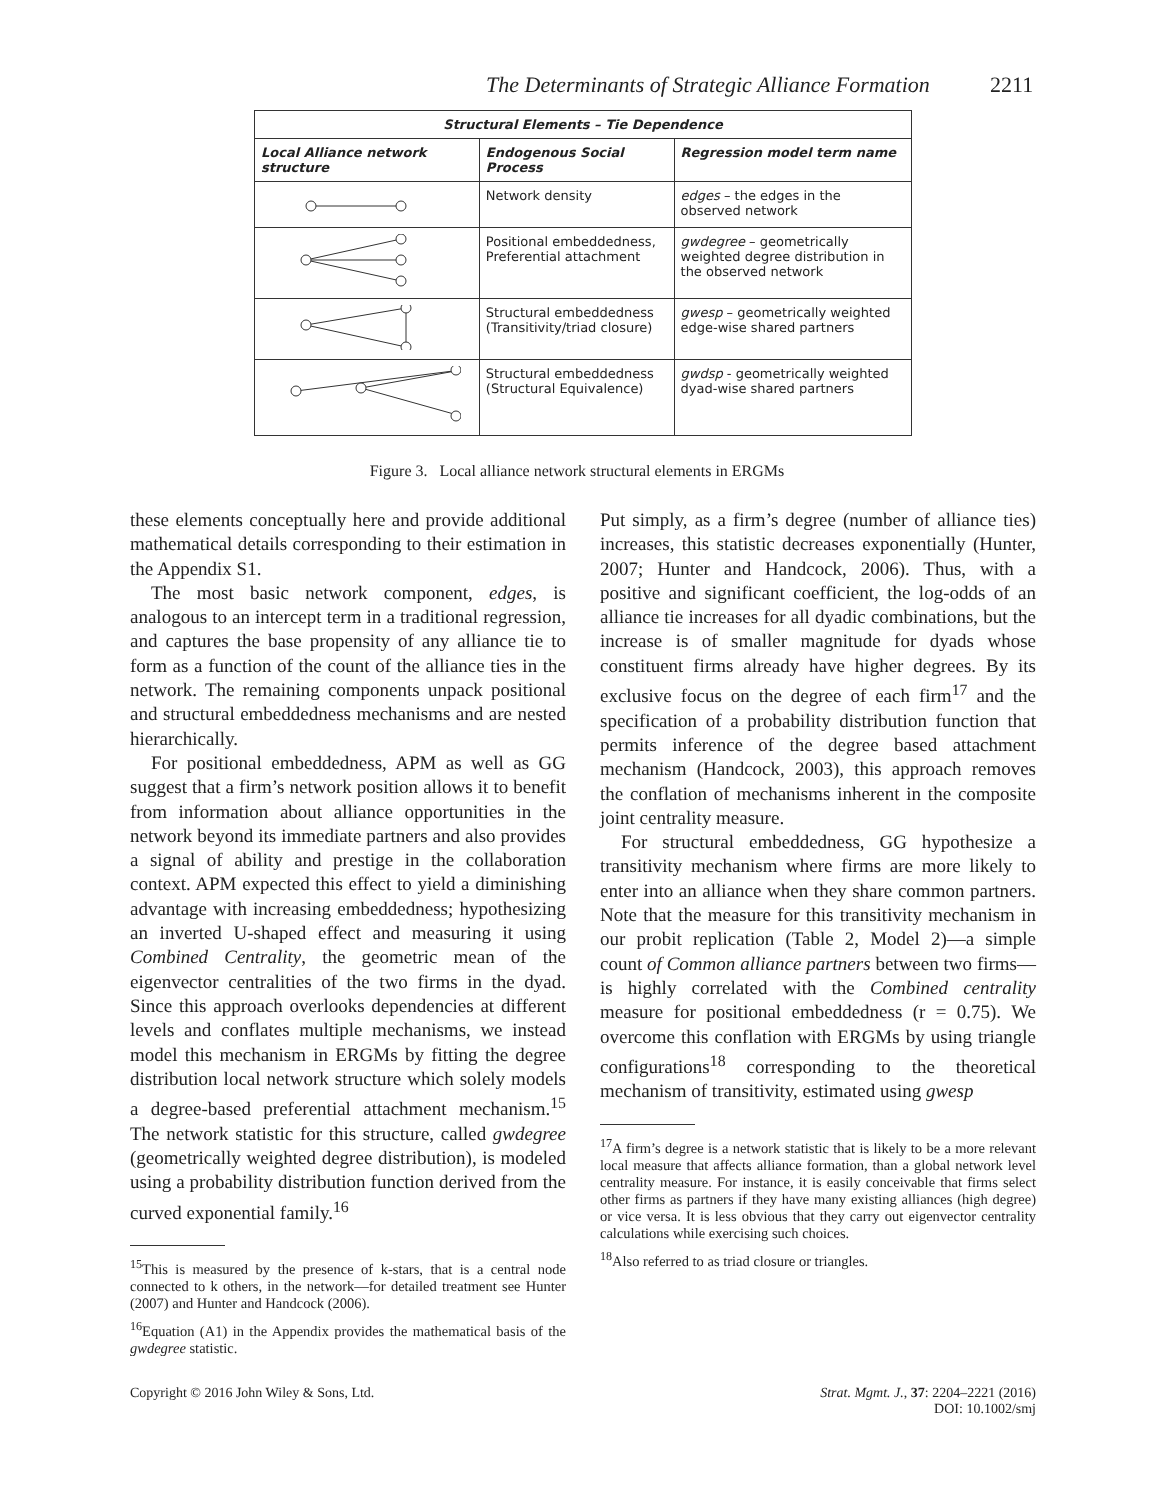The Determinants of Strategic Alliance Formation 2211
| Structural Elements – Tie Dependence | | |
| --- | --- | --- |
| Local Alliance network structure | Endogenous Social Process | Regression model term name |
| | Network density | edges – the edges in the observed network |
| | Positional embeddedness, Preferential attachment | gwdegree – geometrically weighted degree distribution in the observed network |
| | Structural embeddedness (Transitivity/triad closure) | gwesp – geometrically weighted edge-wise shared partners |
| | Structural embeddedness (Structural Equivalence) | gwdsp - geometrically weighted dyad-wise shared partners |
Figure 3. Local alliance network structural elements in ERGMs
these elements conceptually here and provide additional mathematical details corresponding to their estimation in the Appendix S1.
The most basic network component, edges, is analogous to an intercept term in a traditional regression, and captures the base propensity of any alliance tie to form as a function of the count of the alliance ties in the network. The remaining components unpack positional and structural embeddedness mechanisms and are nested hierarchically.
For positional embeddedness, APM as well as GG suggest that a firm’s network position allows it to benefit from information about alliance opportunities in the network beyond its immediate partners and also provides a signal of ability and prestige in the collaboration context. APM expected this effect to yield a diminishing advantage with increasing embeddedness; hypothesizing an inverted U-shaped effect and measuring it using Combined Centrality, the geometric mean of the eigenvector centralities of the two firms in the dyad. Since this approach overlooks dependencies at different levels and conflates multiple mechanisms, we instead model this mechanism in ERGMs by fitting the degree distribution local network structure which solely models a degree-based preferential attachment mechanism.<sup>15</sup> The network statistic for this structure, called gwdegree (geometrically weighted degree distribution), is modeled using a probability distribution function derived from the curved exponential family.<sup>16</sup>
<sup>15</sup> This is measured by the presence of k-stars, that is a central node connected to k others, in the network—for detailed treatment see Hunter (2007) and Hunter and Handcock (2006).
<sup>16</sup> Equation (A1) in the Appendix provides the mathematical basis of the gwdegree statistic.
Put simply, as a firm’s degree (number of alliance ties) increases, this statistic decreases exponentially (Hunter, 2007; Hunter and Handcock, 2006). Thus, with a positive and significant coefficient, the log-odds of an alliance tie increases for all dyadic combinations, but the increase is of smaller magnitude for dyads whose constituent firms already have higher degrees. By its exclusive focus on the degree of each firm<sup>17</sup> and the specification of a probability distribution function that permits inference of the degree based attachment mechanism (Handcock, 2003), this approach removes the conflation of mechanisms inherent in the composite joint centrality measure.
For structural embeddedness, GG hypothesize a transitivity mechanism where firms are more likely to enter into an alliance when they share common partners. Note that the measure for this transitivity mechanism in our probit replication (Table 2, Model 2)—a simple count of Common alliance partners between two firms—is highly correlated with the Combined centrality measure for positional embeddedness (r = 0.75). We overcome this conflation with ERGMs by using triangle configurations<sup>18</sup> corresponding to the theoretical mechanism of transitivity, estimated using gwesp
<sup>17</sup> A firm’s degree is a network statistic that is likely to be a more relevant local measure that affects alliance formation, than a global network level centrality measure. For instance, it is easily conceivable that firms select other firms as partners if they have many existing alliances (high degree) or vice versa. It is less obvious that they carry out eigenvector centrality calculations while exercising such choices.
<sup>18</sup> Also referred to as triad closure or triangles.
Copyright © 2016 John Wiley & Sons, Ltd. Strat. Mgmt. J., 37: 2204–2221 (2016)
DOI: 10.1002/smj